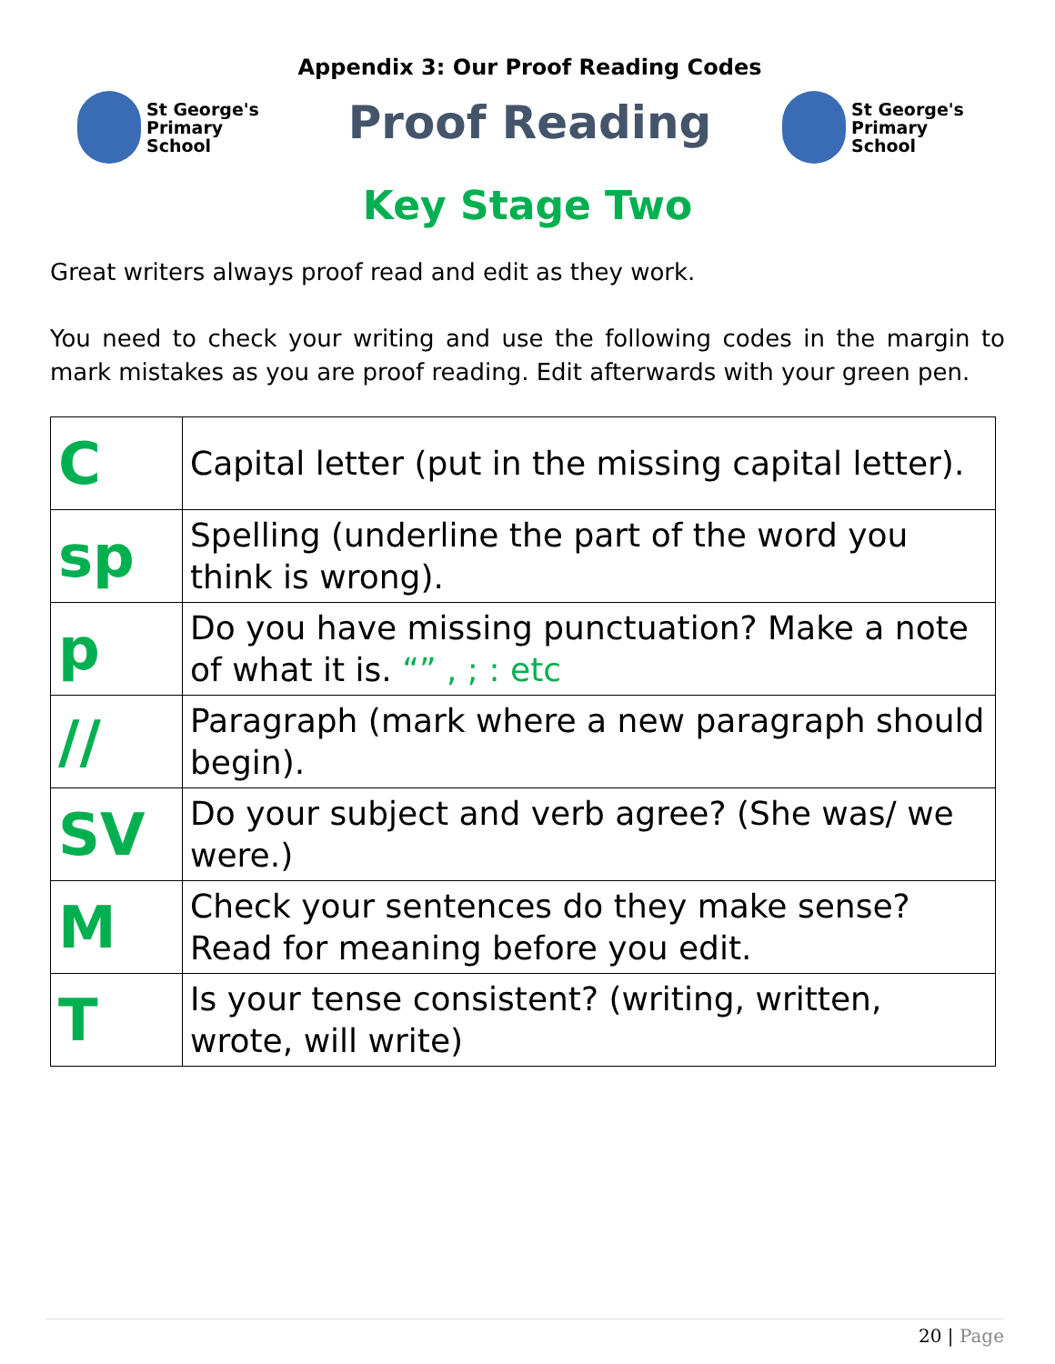St George's
Primary School
Appendix 3: Our Proof Reading Codes
Proof Reading
St George's
Primary School
Key Stage Two
Great writers always proof read and edit as they work.
You need to check your writing and use the following codes in the margin to mark mistakes as you are proof reading. Edit afterwards with your green pen.
| C | Capital letter (put in the missing capital letter). |
| sp | Spelling (underline the part of the word you think is wrong). |
| p | Do you have missing punctuation? Make a note of what it is. “” , ; : etc |
| // | Paragraph (mark where a new paragraph should begin). |
| SV | Do your subject and verb agree? (She was/ we were.) |
| M | Check your sentences do they make sense? Read for meaning before you edit. |
| T | Is your tense consistent? (writing, written, wrote, will write) |
20 | Page